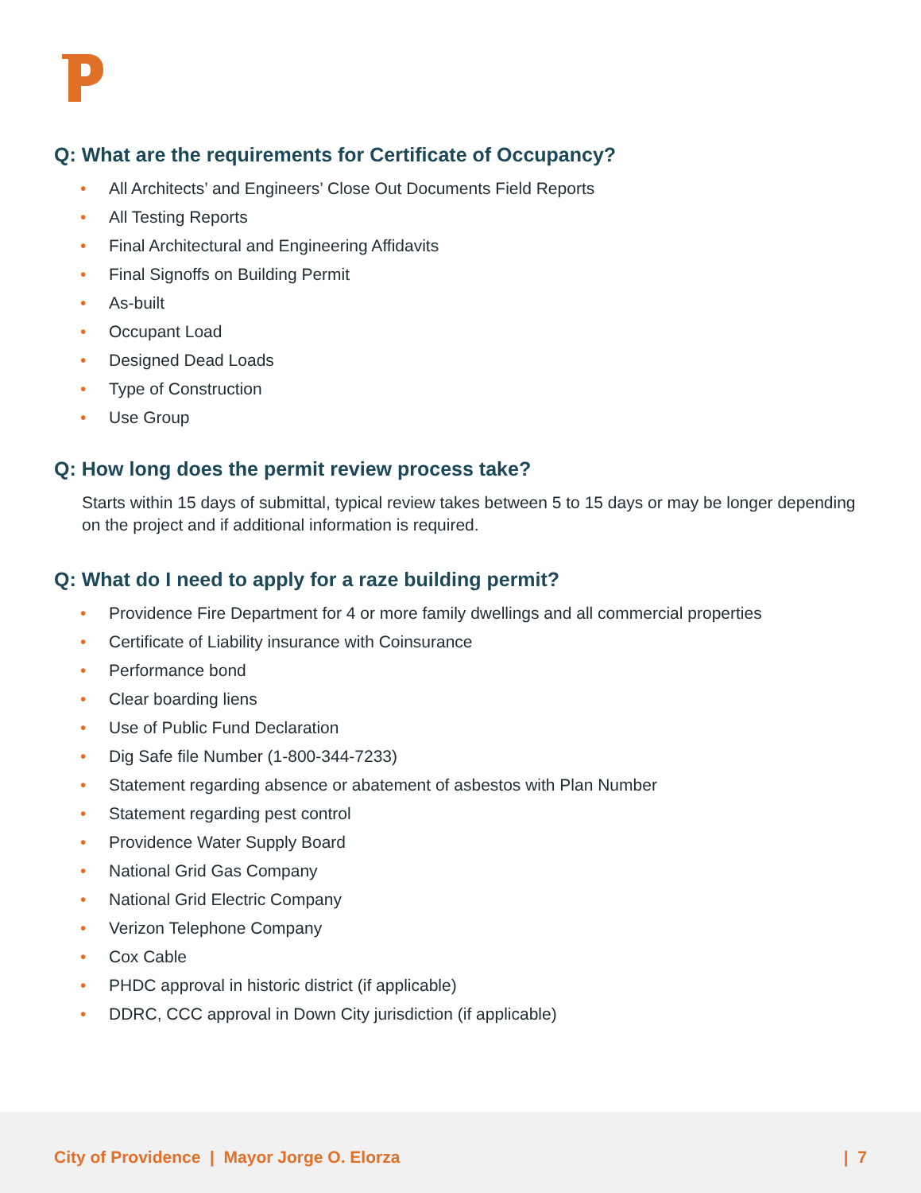Q: What are the requirements for Certificate of Occupancy?
• All Architects’ and Engineers’ Close Out Documents Field Reports
• All Testing Reports
• Final Architectural and Engineering Affidavits
• Final Signoffs on Building Permit
• As-built
• Occupant Load
• Designed Dead Loads
• Type of Construction
• Use Group
Q: How long does the permit review process take?
Starts within 15 days of submittal, typical review takes between 5 to 15 days or may be longer depending on the project and if additional information is required.
Q: What do I need to apply for a raze building permit?
• Providence Fire Department for 4 or more family dwellings and all commercial properties
• Certificate of Liability insurance with Coinsurance
• Performance bond
• Clear boarding liens
• Use of Public Fund Declaration
• Dig Safe file Number (1-800-344-7233)
• Statement regarding absence or abatement of asbestos with Plan Number
• Statement regarding pest control
• Providence Water Supply Board
• National Grid Gas Company
• National Grid Electric Company
• Verizon Telephone Company
• Cox Cable
• PHDC approval in historic district (if applicable)
• DDRC, CCC approval in Down City jurisdiction (if applicable)
City of Providence | Mayor Jorge O. Elorza | 7